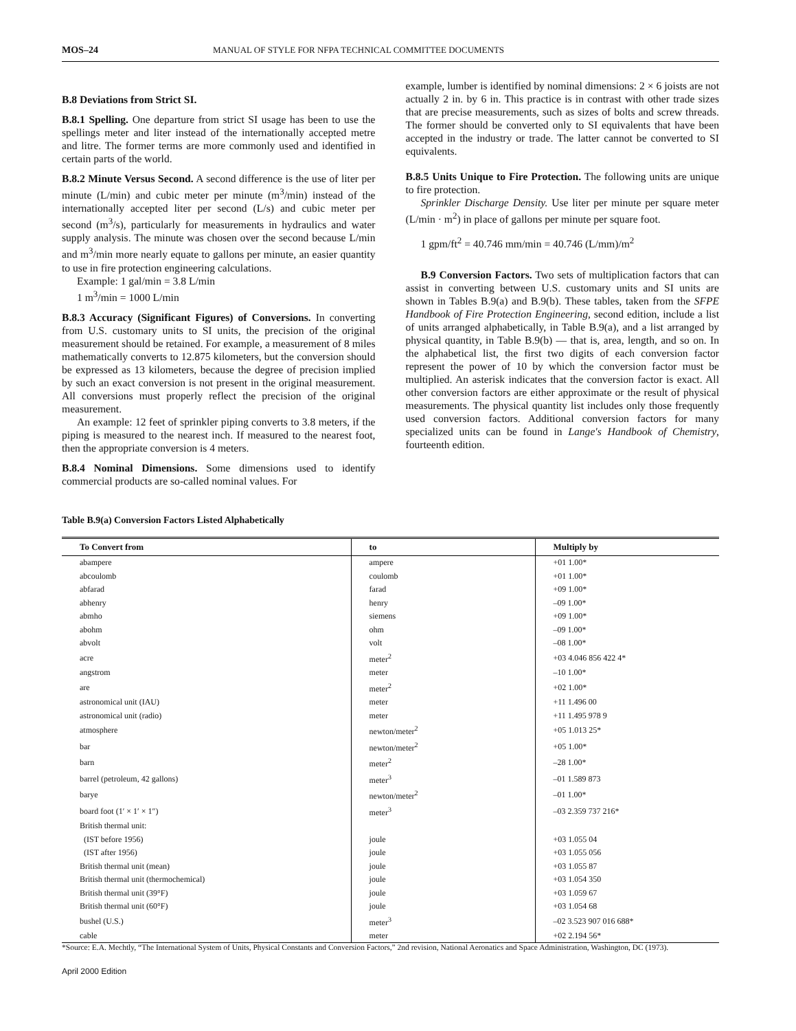MOS–24 MANUAL OF STYLE FOR NFPA TECHNICAL COMMITTEE DOCUMENTS
B.8 Deviations from Strict SI.
B.8.1 Spelling. One departure from strict SI usage has been to use the spellings meter and liter instead of the internationally accepted metre and litre. The former terms are more commonly used and identified in certain parts of the world.
B.8.2 Minute Versus Second. A second difference is the use of liter per minute (L/min) and cubic meter per minute (m<sup>3</sup>/min) instead of the internationally accepted liter per second (L/s) and cubic meter per second (m<sup>3</sup>/s), particularly for measurements in hydraulics and water supply analysis. The minute was chosen over the second because L/min and m<sup>3</sup>/min more nearly equate to gallons per minute, an easier quantity to use in fire protection engineering calculations.
Example: 1 gal/min = 3.8 L/min
1 m<sup>3</sup>/min = 1000 L/min
B.8.3 Accuracy (Significant Figures) of Conversions. In converting from U.S. customary units to SI units, the precision of the original measurement should be retained. For example, a measurement of 8 miles mathematically converts to 12.875 kilometers, but the conversion should be expressed as 13 kilometers, because the degree of precision implied by such an exact conversion is not present in the original measurement. All conversions must properly reflect the precision of the original measurement.
An example: 12 feet of sprinkler piping converts to 3.8 meters, if the piping is measured to the nearest inch. If measured to the nearest foot, then the appropriate conversion is 4 meters.
B.8.4 Nominal Dimensions. Some dimensions used to identify commercial products are so-called nominal values. For
example, lumber is identified by nominal dimensions: 2 × 6 joists are not actually 2 in. by 6 in. This practice is in contrast with other trade sizes that are precise measurements, such as sizes of bolts and screw threads. The former should be converted only to SI equivalents that have been accepted in the industry or trade. The latter cannot be converted to SI equivalents.
B.8.5 Units Unique to Fire Protection. The following units are unique to fire protection.
Sprinkler Discharge Density. Use liter per minute per square meter (L/min · m<sup>2</sup>) in place of gallons per minute per square foot.
1 gpm/ft<sup>2</sup> = 40.746 mm/min = 40.746 (L/mm)/m<sup>2</sup>
B.9 Conversion Factors. Two sets of multiplication factors that can assist in converting between U.S. customary units and SI units are shown in Tables B.9(a) and B.9(b). These tables, taken from the SFPE Handbook of Fire Protection Engineering, second edition, include a list of units arranged alphabetically, in Table B.9(a), and a list arranged by physical quantity, in Table B.9(b) — that is, area, length, and so on. In the alphabetical list, the first two digits of each conversion factor represent the power of 10 by which the conversion factor must be multiplied. An asterisk indicates that the conversion factor is exact. All other conversion factors are either approximate or the result of physical measurements. The physical quantity list includes only those frequently used conversion factors. Additional conversion factors for many specialized units can be found in Lange's Handbook of Chemistry, fourteenth edition.
Table B.9(a) Conversion Factors Listed Alphabetically
| To Convert from | to | Multiply by |
| --- | --- | --- |
| abampere | ampere | +01 1.00* |
| abcoulomb | coulomb | +01 1.00* |
| abfarad | farad | +09 1.00* |
| abhenry | henry | –09 1.00* |
| abmho | siemens | +09 1.00* |
| abohm | ohm | –09 1.00* |
| abvolt | volt | –08 1.00* |
| acre | meter<sup>2</sup> | +03 4.046 856 422 4* |
| angstrom | meter | –10 1.00* |
| are | meter<sup>2</sup> | +02 1.00* |
| astronomical unit (IAU) | meter | +11 1.496 00 |
| astronomical unit (radio) | meter | +11 1.495 978 9 |
| atmosphere | newton/meter<sup>2</sup> | +05 1.013 25* |
| bar | newton/meter<sup>2</sup> | +05 1.00* |
| barn | meter<sup>2</sup> | –28 1.00* |
| barrel (petroleum, 42 gallons) | meter<sup>3</sup> | –01 1.589 873 |
| barye | newton/meter<sup>2</sup> | –01 1.00* |
| board foot (1′ × 1′ × 1″) | meter<sup>3</sup> | –03 2.359 737 216* |
| British thermal unit: | | |
| (IST before 1956) | joule | +03 1.055 04 |
| (IST after 1956) | joule | +03 1.055 056 |
| British thermal unit (mean) | joule | +03 1.055 87 |
| British thermal unit (thermochemical) | joule | +03 1.054 350 |
| British thermal unit (39°F) | joule | +03 1.059 67 |
| British thermal unit (60°F) | joule | +03 1.054 68 |
| bushel (U.S.) | meter<sup>3</sup> | –02 3.523 907 016 688* |
| cable | meter | +02 2.194 56* |
*Source: E.A. Mechtly, “The International System of Units, Physical Constants and Conversion Factors,” 2nd revision, National Aeronatics and Space Administration, Washington, DC (1973).
April 2000 Edition